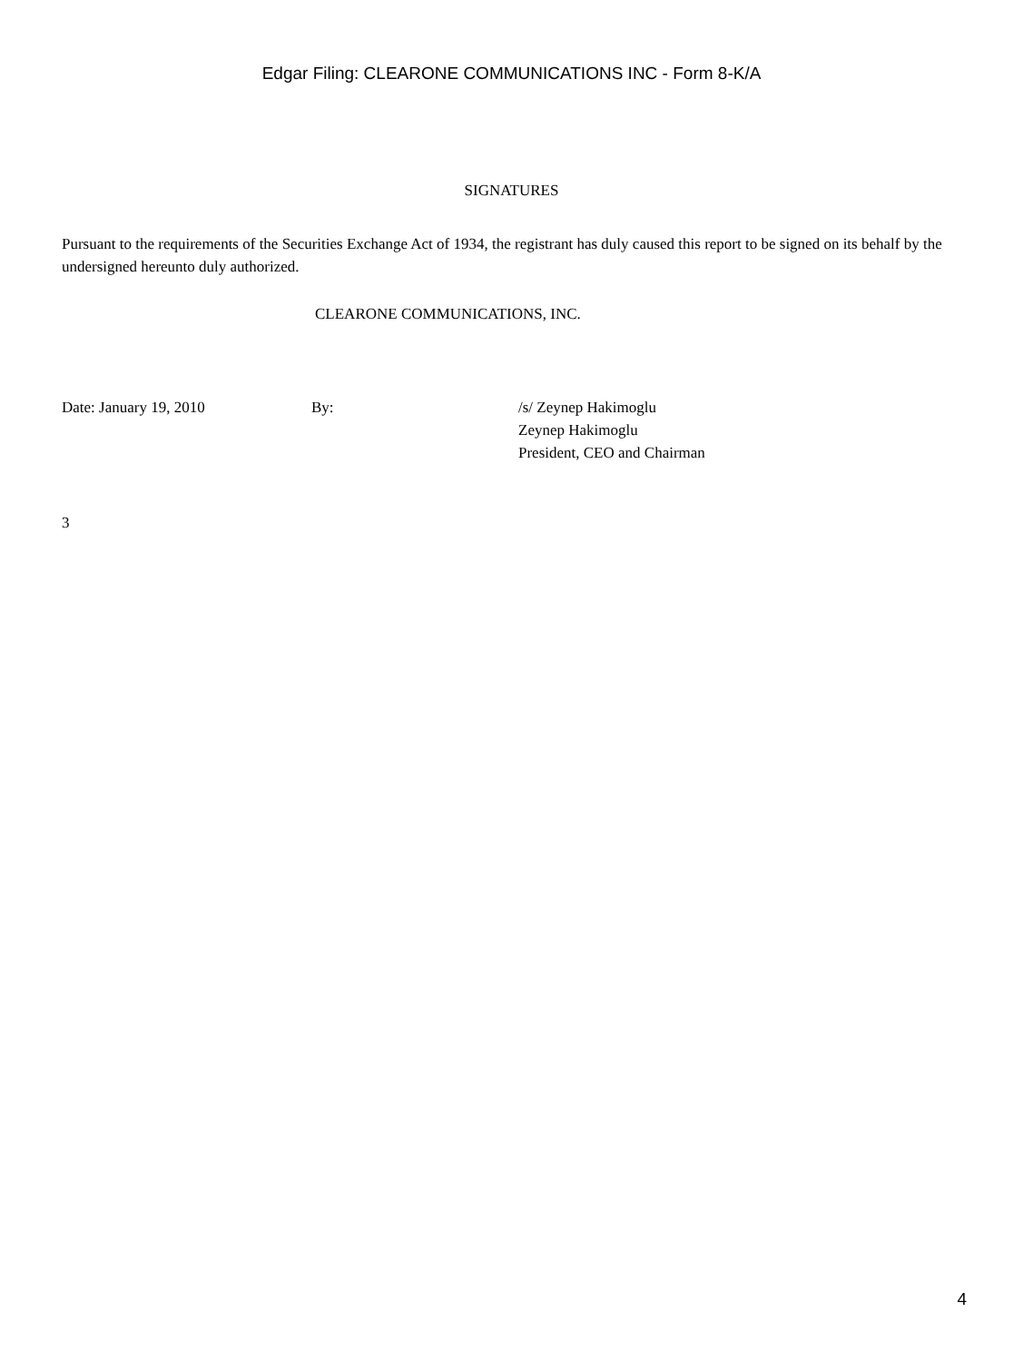Edgar Filing: CLEARONE COMMUNICATIONS INC - Form 8-K/A
SIGNATURES
Pursuant to the requirements of the Securities Exchange Act of 1934, the registrant has duly caused this report to be signed on its behalf by the undersigned hereunto duly authorized.
CLEARONE COMMUNICATIONS, INC.
Date: January 19, 2010 By: /s/ Zeynep Hakimoglu
Zeynep Hakimoglu
President, CEO and Chairman
3
4